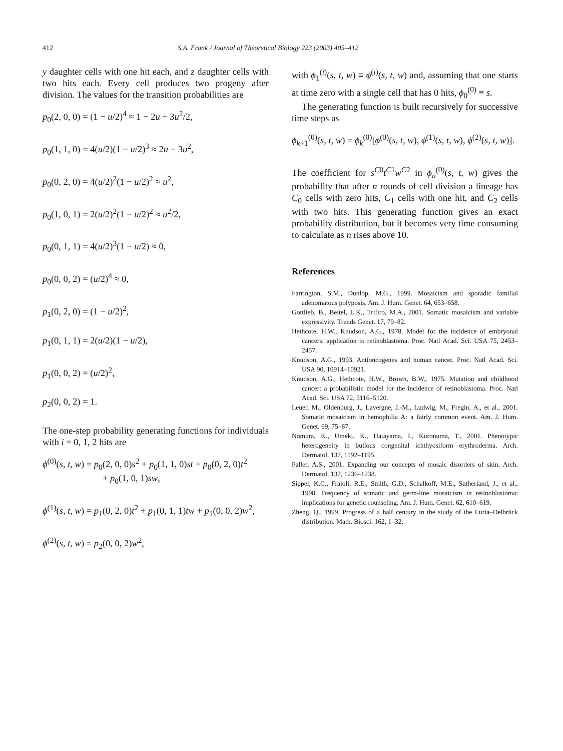412 S.A. Frank / Journal of Theoretical Biology 223 (2003) 405–412
y daughter cells with one hit each, and z daughter cells with two hits each. Every cell produces two progeny after division. The values for the transition probabilities are
p<sub>0</sub>(2, 0, 0) = (1 − u/2)<sup>4</sup> ≈ 1 − 2u + 3u<sup>2</sup>/2,
p<sub>0</sub>(1, 1, 0) = 4(u/2)(1 − u/2)<sup>3</sup> ≈ 2u − 3u<sup>2</sup>,
p<sub>0</sub>(0, 2, 0) = 4(u/2)<sup>2</sup>(1 − u/2)<sup>2</sup> ≈ u<sup>2</sup>,
p<sub>0</sub>(1, 0, 1) = 2(u/2)<sup>2</sup>(1 − u/2)<sup>2</sup> ≈ u<sup>2</sup>/2,
p<sub>0</sub>(0, 1, 1) = 4(u/2)<sup>3</sup>(1 − u/2) ≈ 0,
p<sub>0</sub>(0, 0, 2) = (u/2)<sup>4</sup> ≈ 0,
p<sub>1</sub>(0, 2, 0) = (1 − u/2)<sup>2</sup>,
p<sub>1</sub>(0, 1, 1) = 2(u/2)(1 − u/2),
p<sub>1</sub>(0, 0, 2) = (u/2)<sup>2</sup>,
p<sub>2</sub>(0, 0, 2) = 1.
The one-step probability generating functions for individuals with i = 0, 1, 2 hits are
ϕ<sup>(0)</sup>(s, t, w) = p<sub>0</sub>(2, 0, 0)s<sup>2</sup> + p<sub>0</sub>(1, 1, 0)st + p<sub>0</sub>(0, 2, 0)t<sup>2</sup>
+ p<sub>0</sub>(1, 0, 1)sw,
ϕ<sup>(1)</sup>(s, t, w) = p<sub>1</sub>(0, 2, 0)t<sup>2</sup> + p<sub>1</sub>(0, 1, 1)tw + p<sub>1</sub>(0, 0, 2)w<sup>2</sup>,
ϕ<sup>(2)</sup>(s, t, w) = p<sub>2</sub>(0, 0, 2)w<sup>2</sup>,
with ϕ<sub>1</sub><sup>(i)</sup>(s, t, w) ≡ ϕ<sup>(i)</sup>(s, t, w) and, assuming that one starts at time zero with a single cell that has 0 hits, ϕ<sub>0</sub><sup>(0)</sup> ≡ s.
The generating function is built recursively for successive time steps as
ϕ<sub>k+1</sub><sup>(0)</sup>(s, t, w) = ϕ<sub>k</sub><sup>(0)</sup>[ϕ<sup>(0)</sup>(s, t, w), ϕ<sup>(1)</sup>(s, t, w), ϕ<sup>(2)</sup>(s, t, w)].
The coefficient for s<sup>C0</sup>t<sup>C1</sup>w<sup>C2</sup> in ϕ<sub>n</sub><sup>(0)</sup>(s, t, w) gives the probability that after n rounds of cell division a lineage has C<sub>0</sub> cells with zero hits, C<sub>1</sub> cells with one hit, and C<sub>2</sub> cells with two hits. This generating function gives an exact probability distribution, but it becomes very time consuming to calculate as n rises above 10.
References
Farrington, S.M., Dunlop, M.G., 1999. Mosaicism and sporadic familial adenomatous polyposis. Am. J. Hum. Genet. 64, 653–658.
Gottlieb, B., Beitel, L.K., Trifiro, M.A., 2001. Somatic mosaicism and variable expressivity. Trends Genet. 17, 79–82.
Hethcote, H.W., Knudson, A.G., 1978. Model for the incidence of embryonal cancers: application to retinoblastoma. Proc. Natl Acad. Sci. USA 75, 2453–2457.
Knudson, A.G., 1993. Antioncogenes and human cancer. Proc. Natl Acad. Sci. USA 90, 10914–10921.
Knudson, A.G., Hethcote, H.W., Brown, B.W., 1975. Mutation and childhood cancer: a probabilistic model for the incidence of retinoblastoma. Proc. Natl Acad. Sci. USA 72, 5116–5120.
Leuer, M., Oldenburg, J., Lavergne, J.-M., Ludwig, M., Fregin, A., et al., 2001. Somatic mosaicism in hemophilia A: a fairly common event. Am. J. Hum. Genet. 69, 75–87.
Nomura, K., Umeki, K., Hatayama, I., Kuronuma, T., 2001. Phenotypic heterogeneity in bullous congenital ichthyosiform erythroderma. Arch. Dermatol. 137, 1192–1195.
Paller, A.S., 2001. Expanding our concepts of mosaic disorders of skin. Arch. Dermatol. 137, 1236–1238.
Sippel, K.C., Fraioli, R.E., Smith, G.D., Schalkoff, M.E., Sutherland, J., et al., 1998. Frequency of somatic and germ-line mosaicism in retinoblastoma: implications for genetic counseling. Am. J. Hum. Genet. 62, 610–619.
Zheng, Q., 1999. Progress of a half century in the study of the Luria–Delbrück distribution. Math. Biosci. 162, 1–32.